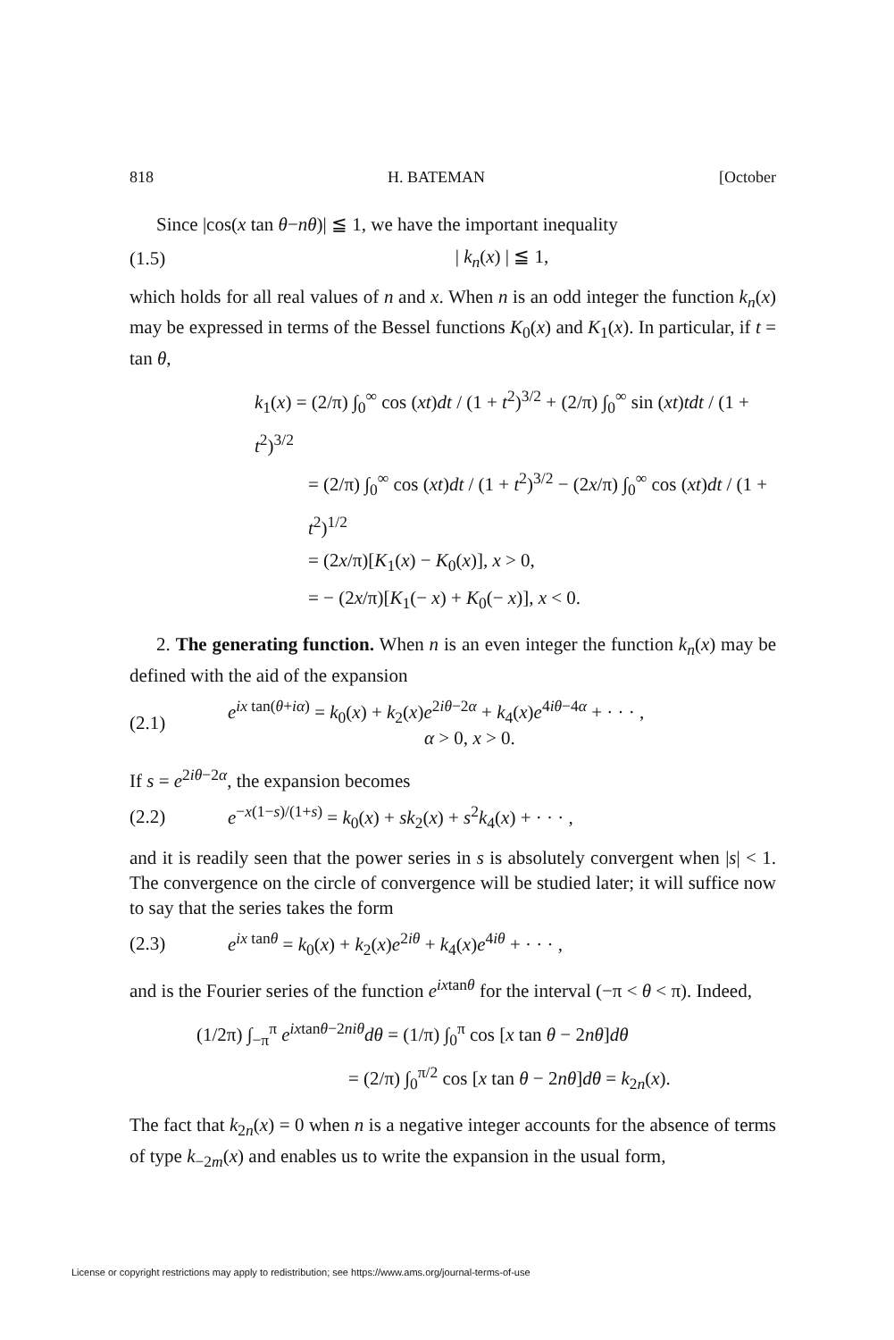818 H. BATEMAN [October
Since |cos(x tan θ−nθ)| ≦ 1, we have the important inequality
(1.5) | k<sub>n</sub>(x) | ≦ 1,
which holds for all real values of n and x. When n is an odd integer the function k<sub>n</sub>(x) may be expressed in terms of the Bessel functions K<sub>0</sub>(x) and K<sub>1</sub>(x). In particular, if t = tan θ,
k<sub>1</sub>(x) = (2/π) ∫<sub>0</sub><sup>∞</sup> cos (xt)dt / (1 + t<sup>2</sup>)<sup>3/2</sup> + (2/π) ∫<sub>0</sub><sup>∞</sup> sin (xt)tdt / (1 + t<sup>2</sup>)<sup>3/2</sup>
= (2/π) ∫<sub>0</sub><sup>∞</sup> cos (xt)dt / (1 + t<sup>2</sup>)<sup>3/2</sup> − (2x/π) ∫<sub>0</sub><sup>∞</sup> cos (xt)dt / (1 + t<sup>2</sup>)<sup>1/2</sup>
= (2x/π)[K<sub>1</sub>(x) − K<sub>0</sub>(x)], x > 0,
= − (2x/π)[K<sub>1</sub>(− x) + K<sub>0</sub>(− x)], x < 0.
2. The generating function. When n is an even integer the function k<sub>n</sub>(x) may be defined with the aid of the expansion
(2.1) e<sup>ix tan(θ+iα)</sup> = k<sub>0</sub>(x) + k<sub>2</sub>(x)e<sup>2iθ−2α</sup> + k<sub>4</sub>(x)e<sup>4iθ−4α</sup> + · · · ,
α > 0, x > 0.
If s = e<sup>2iθ−2α</sup>, the expansion becomes
(2.2) e<sup>−x(1−s)/(1+s)</sup> = k<sub>0</sub>(x) + sk<sub>2</sub>(x) + s<sup>2</sup>k<sub>4</sub>(x) + · · · ,
and it is readily seen that the power series in s is absolutely convergent when |s| < 1. The convergence on the circle of convergence will be studied later; it will suffice now to say that the series takes the form
(2.3) e<sup>ix tanθ</sup> = k<sub>0</sub>(x) + k<sub>2</sub>(x)e<sup>2iθ</sup> + k<sub>4</sub>(x)e<sup>4iθ</sup> + · · · ,
and is the Fourier series of the function e<sup>ixtanθ</sup> for the interval (−π < θ < π). Indeed,
(1/2π) ∫<sub>−π</sub><sup>π</sup> e<sup>ixtanθ−2niθ</sup>dθ = (1/π) ∫<sub>0</sub><sup>π</sup> cos [x tan θ − 2nθ]dθ
= (2/π) ∫<sub>0</sub><sup>π/2</sup> cos [x tan θ − 2nθ]dθ = k<sub>2n</sub>(x).
The fact that k<sub>2n</sub>(x) = 0 when n is a negative integer accounts for the absence of terms of type k<sub>−2m</sub>(x) and enables us to write the expansion in the usual form,
License or copyright restrictions may apply to redistribution; see https://www.ams.org/journal-terms-of-use